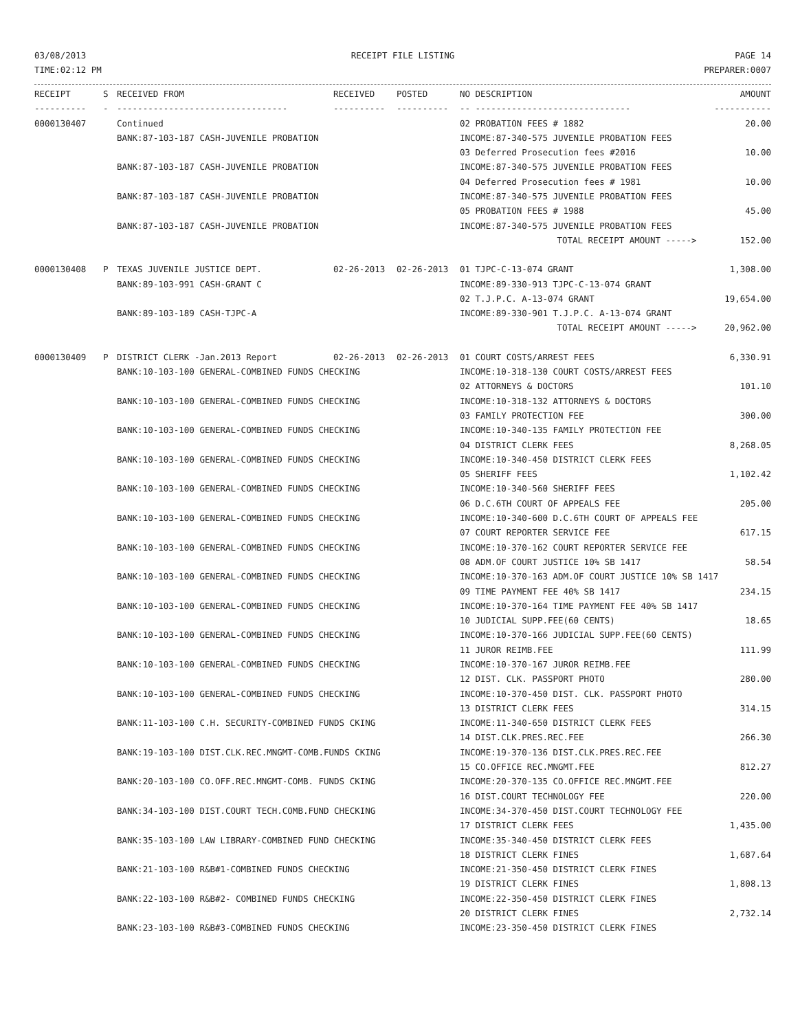03/08/2013
TIME:02:12 PM
RECEIPT FILE LISTING PAGE 14
PREPARER:0007
| RECEIPT | S | RECEIVED FROM | RECEIVED | POSTED | NO DESCRIPTION | AMOUNT |
| --- | --- | --- | --- | --- | --- | --- |
| ---------- | - | --------------------------------- | ---------- | ---------- | -- ------------------------------ | ----------- |
| 0000130407 | | Continued | | | 02 PROBATION FEES # 1882 | 20.00 |
| | | BANK:87-103-187 CASH-JUVENILE PROBATION | | | INCOME:87-340-575 JUVENILE PROBATION FEES | |
| | | | | | 03 Deferred Prosecution fees #2016 | 10.00 |
| | | BANK:87-103-187 CASH-JUVENILE PROBATION | | | INCOME:87-340-575 JUVENILE PROBATION FEES | |
| | | | | | 04 Deferred Prosecution fees # 1981 | 10.00 |
| | | BANK:87-103-187 CASH-JUVENILE PROBATION | | | INCOME:87-340-575 JUVENILE PROBATION FEES | |
| | | | | | 05 PROBATION FEES # 1988 | 45.00 |
| | | BANK:87-103-187 CASH-JUVENILE PROBATION | | | INCOME:87-340-575 JUVENILE PROBATION FEES | |
| | | | | | TOTAL RECEIPT AMOUNT -----> | 152.00 |
| 0000130408 | P | TEXAS JUVENILE JUSTICE DEPT. | 02-26-2013 | 02-26-2013 | 01 TJPC-C-13-074 GRANT | 1,308.00 |
| | | BANK:89-103-991 CASH-GRANT C | | | INCOME:89-330-913 TJPC-C-13-074 GRANT | |
| | | | | | 02 T.J.P.C. A-13-074 GRANT | 19,654.00 |
| | | BANK:89-103-189 CASH-TJPC-A | | | INCOME:89-330-901 T.J.P.C. A-13-074 GRANT | |
| | | | | | TOTAL RECEIPT AMOUNT -----> | 20,962.00 |
| 0000130409 | P | DISTRICT CLERK -Jan.2013 Report | 02-26-2013 | 02-26-2013 | 01 COURT COSTS/ARREST FEES | 6,330.91 |
| | | BANK:10-103-100 GENERAL-COMBINED FUNDS CHECKING | | | INCOME:10-318-130 COURT COSTS/ARREST FEES | |
| | | | | | 02 ATTORNEYS & DOCTORS | 101.10 |
| | | BANK:10-103-100 GENERAL-COMBINED FUNDS CHECKING | | | INCOME:10-318-132 ATTORNEYS & DOCTORS | |
| | | | | | 03 FAMILY PROTECTION FEE | 300.00 |
| | | BANK:10-103-100 GENERAL-COMBINED FUNDS CHECKING | | | INCOME:10-340-135 FAMILY PROTECTION FEE | |
| | | | | | 04 DISTRICT CLERK FEES | 8,268.05 |
| | | BANK:10-103-100 GENERAL-COMBINED FUNDS CHECKING | | | INCOME:10-340-450 DISTRICT CLERK FEES | |
| | | | | | 05 SHERIFF FEES | 1,102.42 |
| | | BANK:10-103-100 GENERAL-COMBINED FUNDS CHECKING | | | INCOME:10-340-560 SHERIFF FEES | |
| | | | | | 06 D.C.6TH COURT OF APPEALS FEE | 205.00 |
| | | BANK:10-103-100 GENERAL-COMBINED FUNDS CHECKING | | | INCOME:10-340-600 D.C.6TH COURT OF APPEALS FEE | |
| | | | | | 07 COURT REPORTER SERVICE FEE | 617.15 |
| | | BANK:10-103-100 GENERAL-COMBINED FUNDS CHECKING | | | INCOME:10-370-162 COURT REPORTER SERVICE FEE | |
| | | | | | 08 ADM.OF COURT JUSTICE 10% SB 1417 | 58.54 |
| | | BANK:10-103-100 GENERAL-COMBINED FUNDS CHECKING | | | INCOME:10-370-163 ADM.OF COURT JUSTICE 10% SB 1417 | |
| | | | | | 09 TIME PAYMENT FEE 40% SB 1417 | 234.15 |
| | | BANK:10-103-100 GENERAL-COMBINED FUNDS CHECKING | | | INCOME:10-370-164 TIME PAYMENT FEE 40% SB 1417 | |
| | | | | | 10 JUDICIAL SUPP.FEE(60 CENTS) | 18.65 |
| | | BANK:10-103-100 GENERAL-COMBINED FUNDS CHECKING | | | INCOME:10-370-166 JUDICIAL SUPP.FEE(60 CENTS) | |
| | | | | | 11 JUROR REIMB.FEE | 111.99 |
| | | BANK:10-103-100 GENERAL-COMBINED FUNDS CHECKING | | | INCOME:10-370-167 JUROR REIMB.FEE | |
| | | | | | 12 DIST. CLK. PASSPORT PHOTO | 280.00 |
| | | BANK:10-103-100 GENERAL-COMBINED FUNDS CHECKING | | | INCOME:10-370-450 DIST. CLK. PASSPORT PHOTO | |
| | | | | | 13 DISTRICT CLERK FEES | 314.15 |
| | | BANK:11-103-100 C.H. SECURITY-COMBINED FUNDS CKING | | | INCOME:11-340-650 DISTRICT CLERK FEES | |
| | | | | | 14 DIST.CLK.PRES.REC.FEE | 266.30 |
| | | BANK:19-103-100 DIST.CLK.REC.MNGMT-COMB.FUNDS CKING | | | INCOME:19-370-136 DIST.CLK.PRES.REC.FEE | |
| | | | | | 15 CO.OFFICE REC.MNGMT.FEE | 812.27 |
| | | BANK:20-103-100 CO.OFF.REC.MNGMT-COMB. FUNDS CKING | | | INCOME:20-370-135 CO.OFFICE REC.MNGMT.FEE | |
| | | | | | 16 DIST.COURT TECHNOLOGY FEE | 220.00 |
| | | BANK:34-103-100 DIST.COURT TECH.COMB.FUND CHECKING | | | INCOME:34-370-450 DIST.COURT TECHNOLOGY FEE | |
| | | | | | 17 DISTRICT CLERK FEES | 1,435.00 |
| | | BANK:35-103-100 LAW LIBRARY-COMBINED FUND CHECKING | | | INCOME:35-340-450 DISTRICT CLERK FEES | |
| | | | | | 18 DISTRICT CLERK FINES | 1,687.64 |
| | | BANK:21-103-100 R&B#1-COMBINED FUNDS CHECKING | | | INCOME:21-350-450 DISTRICT CLERK FINES | |
| | | | | | 19 DISTRICT CLERK FINES | 1,808.13 |
| | | BANK:22-103-100 R&B#2- COMBINED FUNDS CHECKING | | | INCOME:22-350-450 DISTRICT CLERK FINES | |
| | | | | | 20 DISTRICT CLERK FINES | 2,732.14 |
| | | BANK:23-103-100 R&B#3-COMBINED FUNDS CHECKING | | | INCOME:23-350-450 DISTRICT CLERK FINES | |